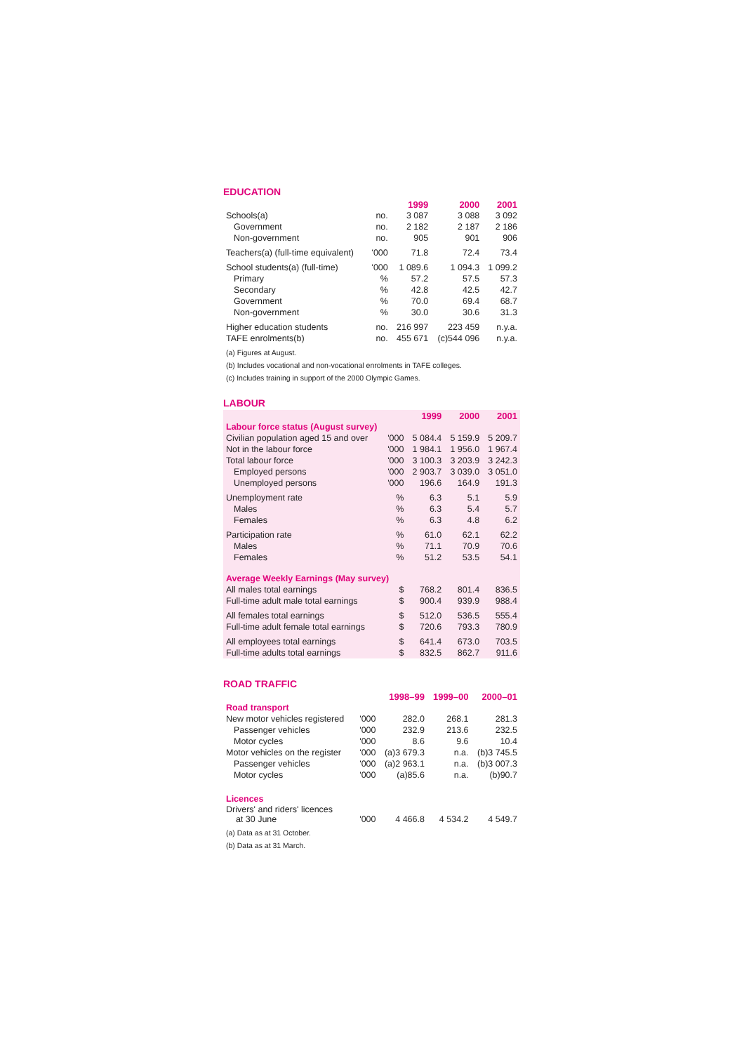EDUCATION
| | | 1999 | 2000 | 2001 |
| --- | --- | --- | --- | --- |
| Schools(a) | no. | 3 087 | 3 088 | 3 092 |
| Government | no. | 2 182 | 2 187 | 2 186 |
| Non-government | no. | 905 | 901 | 906 |
| Teachers(a) (full-time equivalent) | '000 | 71.8 | 72.4 | 73.4 |
| School students(a) (full-time) | '000 | 1 089.6 | 1 094.3 | 1 099.2 |
| Primary | % | 57.2 | 57.5 | 57.3 |
| Secondary | % | 42.8 | 42.5 | 42.7 |
| Government | % | 70.0 | 69.4 | 68.7 |
| Non-government | % | 30.0 | 30.6 | 31.3 |
| Higher education students | no. | 216 997 | 223 459 | n.y.a. |
| TAFE enrolments(b) | no. | 455 671 | (c)544 096 | n.y.a. |
(a) Figures at August.
(b) Includes vocational and non-vocational enrolments in TAFE colleges.
(c) Includes training in support of the 2000 Olympic Games.
LABOUR
| | | 1999 | 2000 | 2001 |
| --- | --- | --- | --- | --- |
| Labour force status (August survey) | | | | |
| Civilian population aged 15 and over | '000 | 5 084.4 | 5 159.9 | 5 209.7 |
| Not in the labour force | '000 | 1 984.1 | 1 956.0 | 1 967.4 |
| Total labour force | '000 | 3 100.3 | 3 203.9 | 3 242.3 |
| Employed persons | '000 | 2 903.7 | 3 039.0 | 3 051.0 |
| Unemployed persons | '000 | 196.6 | 164.9 | 191.3 |
| Unemployment rate | % | 6.3 | 5.1 | 5.9 |
| Males | % | 6.3 | 5.4 | 5.7 |
| Females | % | 6.3 | 4.8 | 6.2 |
| Participation rate | % | 61.0 | 62.1 | 62.2 |
| Males | % | 71.1 | 70.9 | 70.6 |
| Females | % | 51.2 | 53.5 | 54.1 |
| Average Weekly Earnings (May survey) | | | | |
| All males total earnings | $ | 768.2 | 801.4 | 836.5 |
| Full-time adult male total earnings | $ | 900.4 | 939.9 | 988.4 |
| All females total earnings | $ | 512.0 | 536.5 | 555.4 |
| Full-time adult female total earnings | $ | 720.6 | 793.3 | 780.9 |
| All employees total earnings | $ | 641.4 | 673.0 | 703.5 |
| Full-time adults total earnings | $ | 832.5 | 862.7 | 911.6 |
ROAD TRAFFIC
| | | 1998–99 | 1999–00 | 2000–01 |
| --- | --- | --- | --- | --- |
| Road transport | | | | |
| New motor vehicles registered | '000 | 282.0 | 268.1 | 281.3 |
| Passenger vehicles | '000 | 232.9 | 213.6 | 232.5 |
| Motor cycles | '000 | 8.6 | 9.6 | 10.4 |
| Motor vehicles on the register | '000 | (a)3 679.3 | n.a. | (b)3 745.5 |
| Passenger vehicles | '000 | (a)2 963.1 | n.a. | (b)3 007.3 |
| Motor cycles | '000 | (a)85.6 | n.a. | (b)90.7 |
| Licences | | | | |
| Drivers' and riders' licences at 30 June | '000 | 4 466.8 | 4 534.2 | 4 549.7 |
(a) Data as at 31 October.
(b) Data as at 31 March.